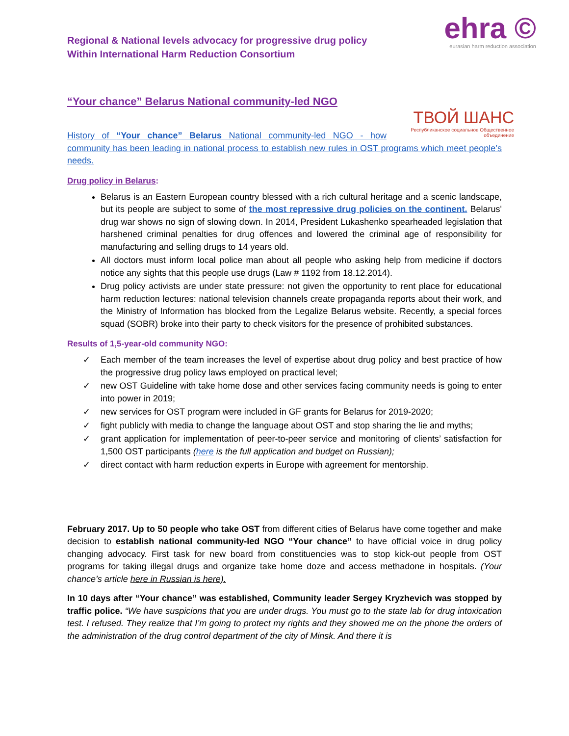Regional & National levels advocacy for progressive drug policy
Within International Harm Reduction Consortium
ehra ©
eurasian harm reduction association
“Your chance” Belarus National community-led NGO
ТВОЙ ШАНС
Республиканское социальное Общественное объединение
History of “Your chance” Belarus National community-led NGO - how community has been leading in national process to establish new rules in OST programs which meet people’s needs.
Drug policy in Belarus:
Belarus is an Eastern European country blessed with a rich cultural heritage and a scenic landscape, but its people are subject to some of the most repressive drug policies on the continent. Belarus' drug war shows no sign of slowing down. In 2014, President Lukashenko spearheaded legislation that harshened criminal penalties for drug offences and lowered the criminal age of responsibility for manufacturing and selling drugs to 14 years old.
All doctors must inform local police man about all people who asking help from medicine if doctors notice any sights that this people use drugs (Law # 1192 from 18.12.2014).
Drug policy activists are under state pressure: not given the opportunity to rent place for educational harm reduction lectures: national television channels create propaganda reports about their work, and the Ministry of Information has blocked from the Legalize Belarus website. Recently, a special forces squad (SOBR) broke into their party to check visitors for the presence of prohibited substances.
Results of 1,5-year-old community NGO:
✓ Each member of the team increases the level of expertise about drug policy and best practice of how the progressive drug policy laws employed on practical level;
✓ new OST Guideline with take home dose and other services facing community needs is going to enter into power in 2019;
✓ new services for OST program were included in GF grants for Belarus for 2019-2020;
✓ fight publicly with media to change the language about OST and stop sharing the lie and myths;
✓ grant application for implementation of peer-to-peer service and monitoring of clients’ satisfaction for 1,500 OST participants (here is the full application and budget on Russian);
✓ direct contact with harm reduction experts in Europe with agreement for mentorship.
February 2017. Up to 50 people who take OST from different cities of Belarus have come together and make decision to establish national community-led NGO “Your chance” to have official voice in drug policy changing advocacy. First task for new board from constituencies was to stop kick-out people from OST programs for taking illegal drugs and organize take home doze and access methadone in hospitals. (Your chance’s article here in Russian is here).
In 10 days after “Your chance” was established, Community leader Sergey Kryzhevich was stopped by traffic police. “We have suspicions that you are under drugs. You must go to the state lab for drug intoxication test. I refused. They realize that I’m going to protect my rights and they showed me on the phone the orders of the administration of the drug control department of the city of Minsk. And there it is